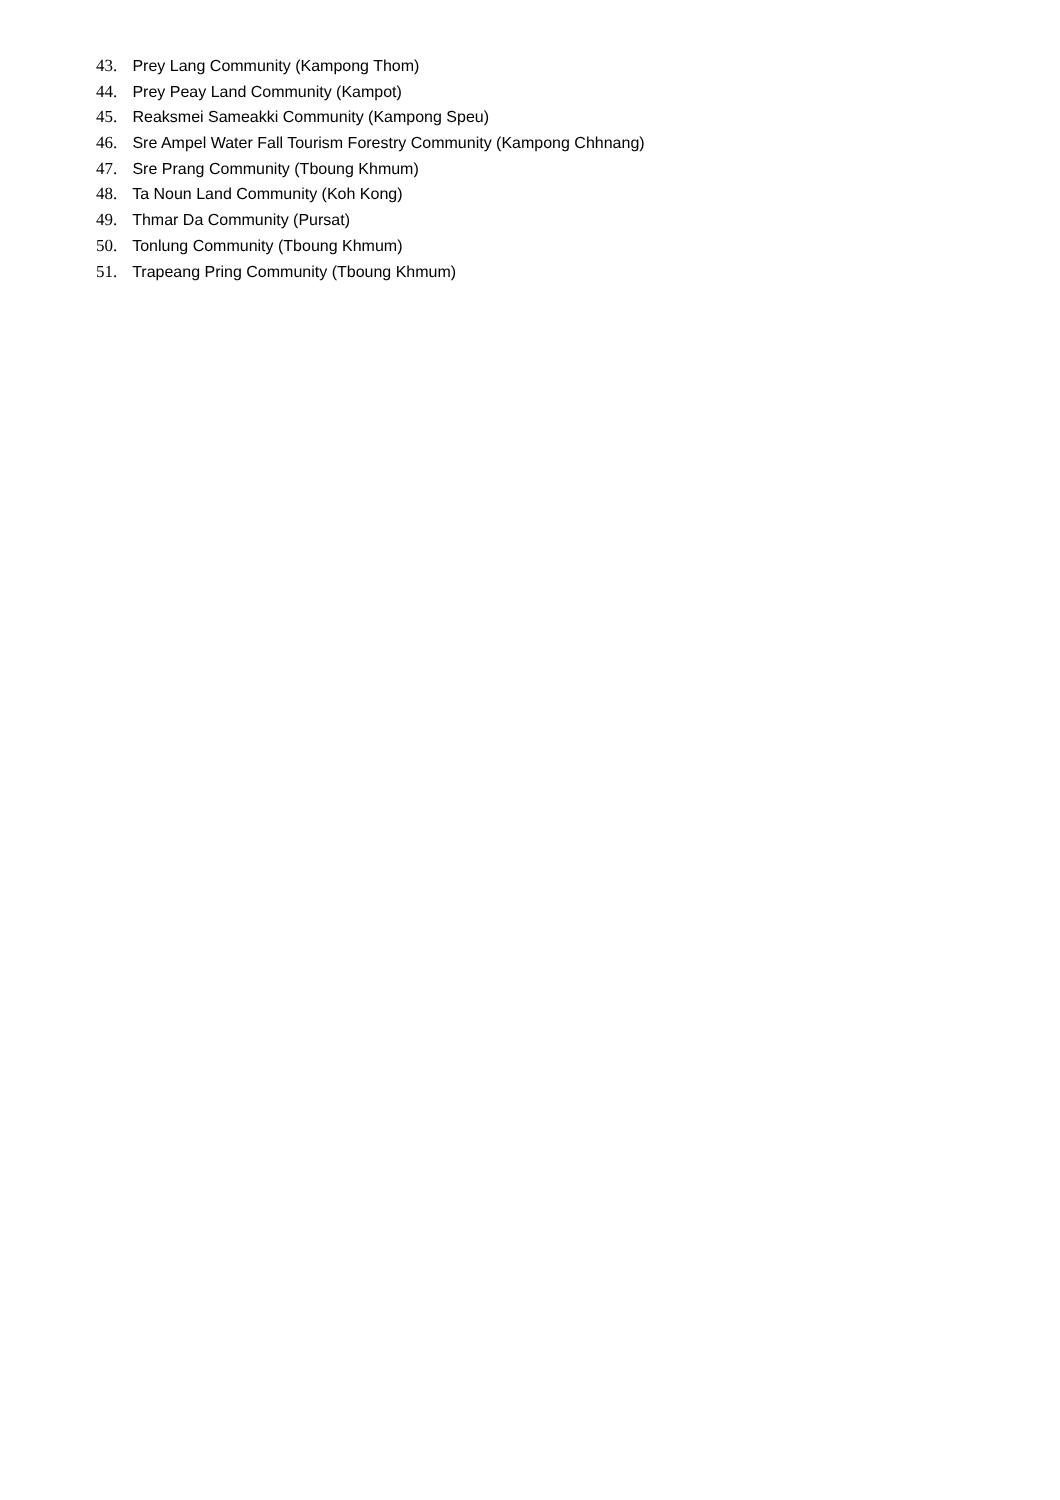43. Prey Lang Community (Kampong Thom)
44. Prey Peay Land Community (Kampot)
45. Reaksmei Sameakki Community (Kampong Speu)
46. Sre Ampel Water Fall Tourism Forestry Community (Kampong Chhnang)
47. Sre Prang Community (Tboung Khmum)
48. Ta Noun Land Community (Koh Kong)
49. Thmar Da Community (Pursat)
50. Tonlung Community (Tboung Khmum)
51. Trapeang Pring Community (Tboung Khmum)